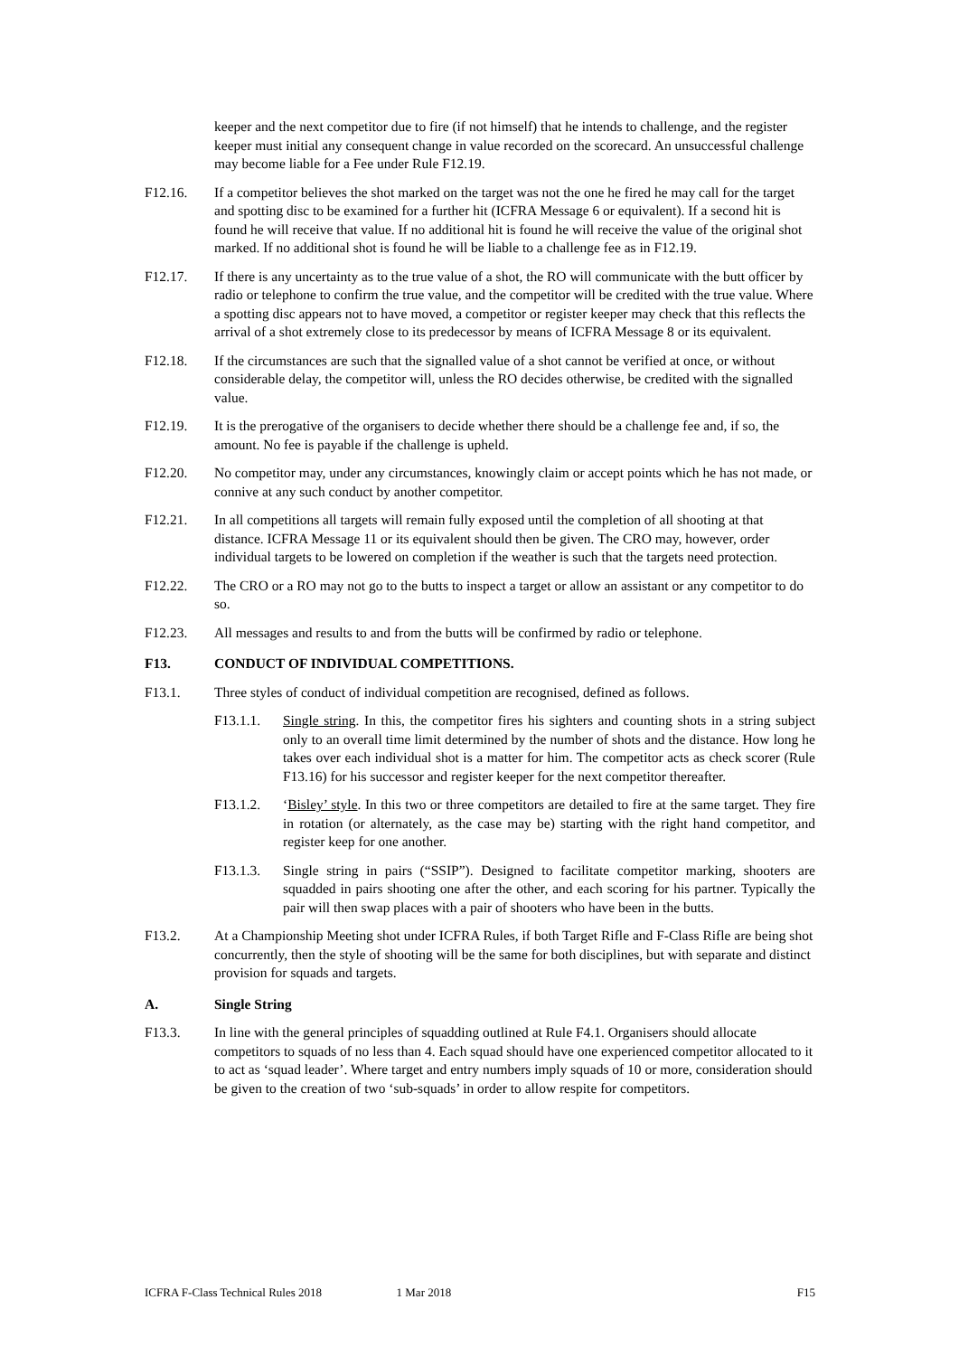keeper and the next competitor due to fire (if not himself) that he intends to challenge, and the register keeper must initial any consequent change in value recorded on the scorecard. An unsuccessful challenge may become liable for a Fee under Rule F12.19.
F12.16. If a competitor believes the shot marked on the target was not the one he fired he may call for the target and spotting disc to be examined for a further hit (ICFRA Message 6 or equivalent). If a second hit is found he will receive that value. If no additional hit is found he will receive the value of the original shot marked. If no additional shot is found he will be liable to a challenge fee as in F12.19.
F12.17. If there is any uncertainty as to the true value of a shot, the RO will communicate with the butt officer by radio or telephone to confirm the true value, and the competitor will be credited with the true value. Where a spotting disc appears not to have moved, a competitor or register keeper may check that this reflects the arrival of a shot extremely close to its predecessor by means of ICFRA Message 8 or its equivalent.
F12.18. If the circumstances are such that the signalled value of a shot cannot be verified at once, or without considerable delay, the competitor will, unless the RO decides otherwise, be credited with the signalled value.
F12.19. It is the prerogative of the organisers to decide whether there should be a challenge fee and, if so, the amount. No fee is payable if the challenge is upheld.
F12.20. No competitor may, under any circumstances, knowingly claim or accept points which he has not made, or connive at any such conduct by another competitor.
F12.21. In all competitions all targets will remain fully exposed until the completion of all shooting at that distance. ICFRA Message 11 or its equivalent should then be given. The CRO may, however, order individual targets to be lowered on completion if the weather is such that the targets need protection.
F12.22. The CRO or a RO may not go to the butts to inspect a target or allow an assistant or any competitor to do so.
F12.23. All messages and results to and from the butts will be confirmed by radio or telephone.
F13. CONDUCT OF INDIVIDUAL COMPETITIONS.
F13.1. Three styles of conduct of individual competition are recognised, defined as follows.
F13.1.1. Single string. In this, the competitor fires his sighters and counting shots in a string subject only to an overall time limit determined by the number of shots and the distance. How long he takes over each individual shot is a matter for him. The competitor acts as check scorer (Rule F13.16) for his successor and register keeper for the next competitor thereafter.
F13.1.2. ‘Bisley’ style. In this two or three competitors are detailed to fire at the same target. They fire in rotation (or alternately, as the case may be) starting with the right hand competitor, and register keep for one another.
F13.1.3. Single string in pairs (“SSIP”). Designed to facilitate competitor marking, shooters are squadded in pairs shooting one after the other, and each scoring for his partner. Typically the pair will then swap places with a pair of shooters who have been in the butts.
F13.2. At a Championship Meeting shot under ICFRA Rules, if both Target Rifle and F-Class Rifle are being shot concurrently, then the style of shooting will be the same for both disciplines, but with separate and distinct provision for squads and targets.
A. Single String
F13.3. In line with the general principles of squadding outlined at Rule F4.1. Organisers should allocate competitors to squads of no less than 4. Each squad should have one experienced competitor allocated to it to act as ‘squad leader’. Where target and entry numbers imply squads of 10 or more, consideration should be given to the creation of two ‘sub-squads’ in order to allow respite for competitors.
ICFRA F-Class Technical Rules 2018 1 Mar 2018 F15